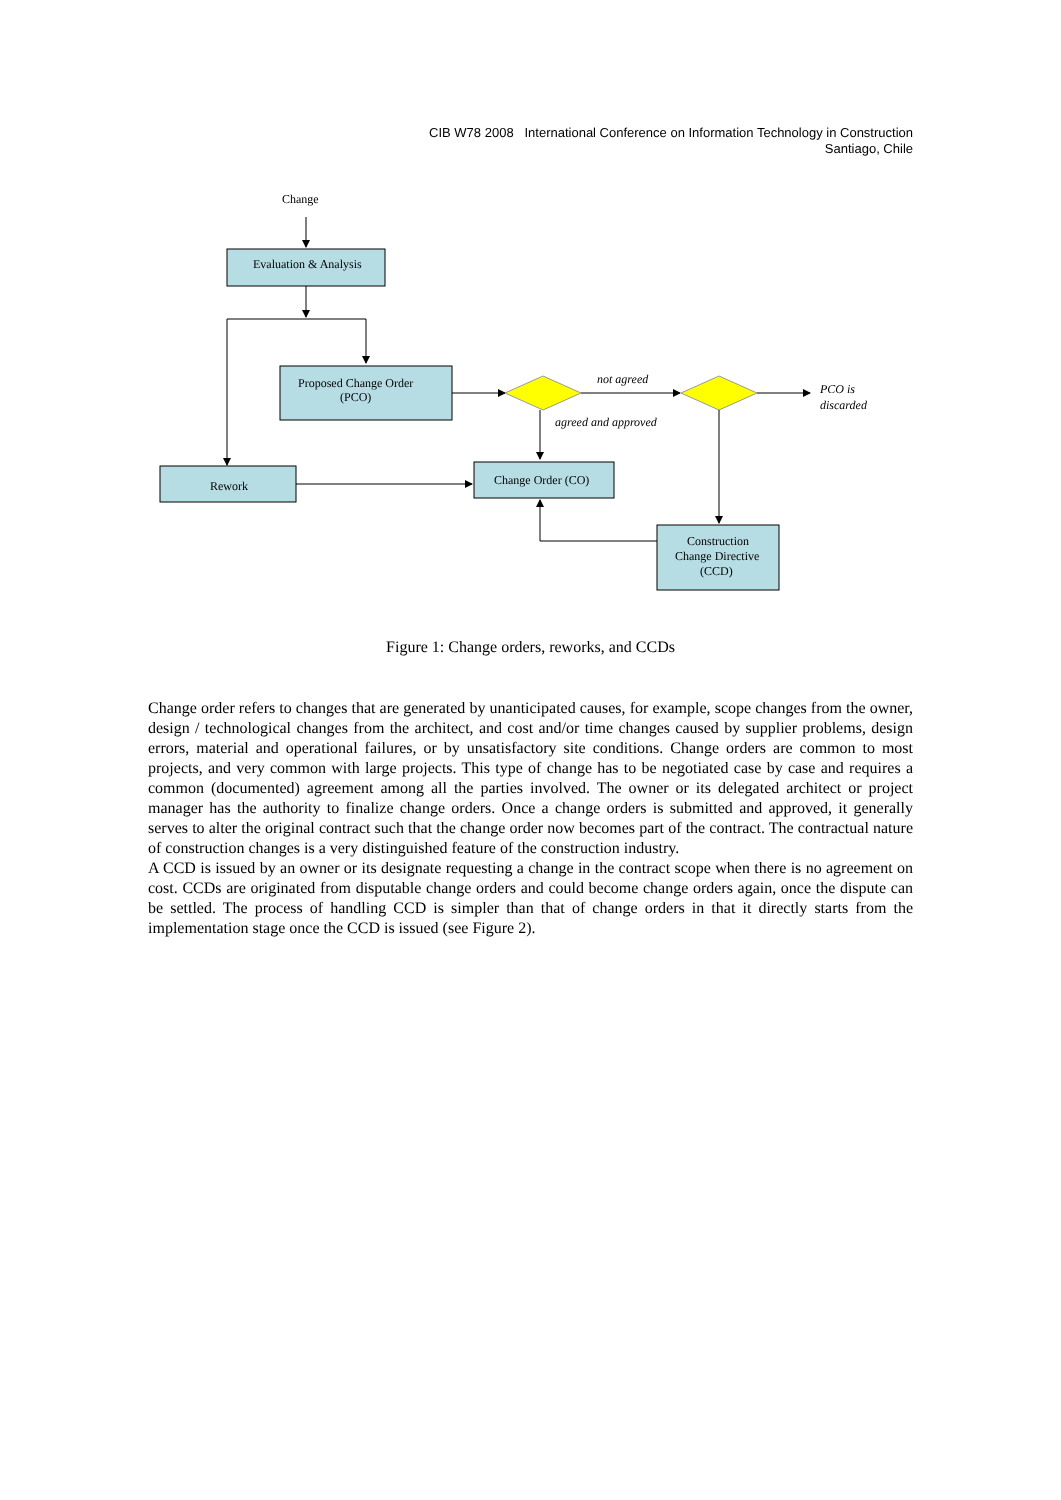CIB W78 2008 International Conference on Information Technology in Construction
Santiago, Chile
Change
Evaluation & Analysis
Proposed Change Order
(PCO)
not agreed
PCO is
discarded
agreed and approved
Rework
Change Order (CO)
Construction
Change Directive
(CCD)
Figure 1: Change orders, reworks, and CCDs
Change order refers to changes that are generated by unanticipated causes, for example, scope changes from the owner, design / technological changes from the architect, and cost and/or time changes caused by supplier problems, design errors, material and operational failures, or by unsatisfactory site conditions. Change orders are common to most projects, and very common with large projects. This type of change has to be negotiated case by case and requires a common (documented) agreement among all the parties involved. The owner or its delegated architect or project manager has the authority to finalize change orders. Once a change orders is submitted and approved, it generally serves to alter the original contract such that the change order now becomes part of the contract. The contractual nature of construction changes is a very distinguished feature of the construction industry.
A CCD is issued by an owner or its designate requesting a change in the contract scope when there is no agreement on cost. CCDs are originated from disputable change orders and could become change orders again, once the dispute can be settled. The process of handling CCD is simpler than that of change orders in that it directly starts from the implementation stage once the CCD is issued (see Figure 2).